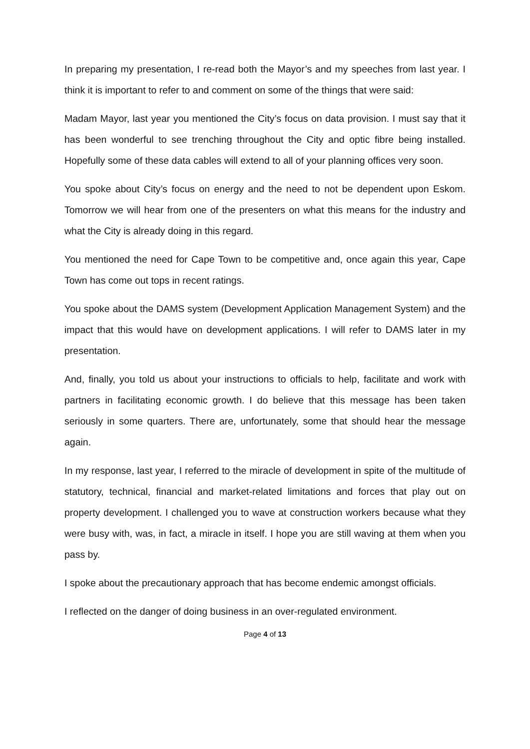In preparing my presentation, I re-read both the Mayor’s and my speeches from last year. I think it is important to refer to and comment on some of the things that were said:
Madam Mayor, last year you mentioned the City’s focus on data provision. I must say that it has been wonderful to see trenching throughout the City and optic fibre being installed. Hopefully some of these data cables will extend to all of your planning offices very soon.
You spoke about City’s focus on energy and the need to not be dependent upon Eskom. Tomorrow we will hear from one of the presenters on what this means for the industry and what the City is already doing in this regard.
You mentioned the need for Cape Town to be competitive and, once again this year, Cape Town has come out tops in recent ratings.
You spoke about the DAMS system (Development Application Management System) and the impact that this would have on development applications. I will refer to DAMS later in my presentation.
And, finally, you told us about your instructions to officials to help, facilitate and work with partners in facilitating economic growth. I do believe that this message has been taken seriously in some quarters. There are, unfortunately, some that should hear the message again.
In my response, last year, I referred to the miracle of development in spite of the multitude of statutory, technical, financial and market-related limitations and forces that play out on property development. I challenged you to wave at construction workers because what they were busy with, was, in fact, a miracle in itself. I hope you are still waving at them when you pass by.
I spoke about the precautionary approach that has become endemic amongst officials.
I reflected on the danger of doing business in an over-regulated environment.
Page 4 of 13